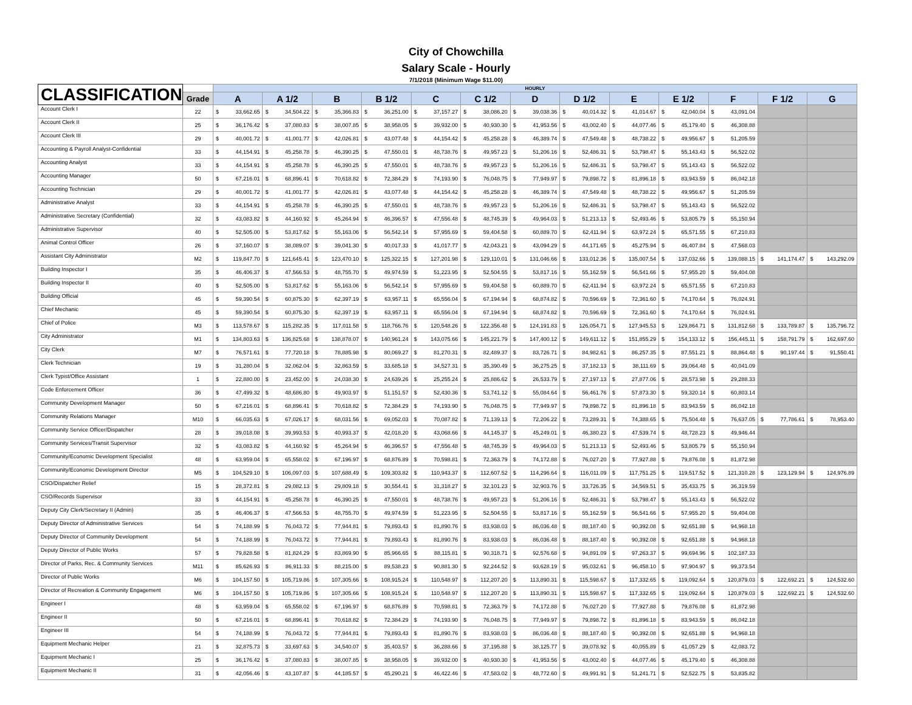City of Chowchilla
Salary Scale - Hourly
7/1/2018 (Minimum Wage $11.00)
| CLASSIFICATION | | HOURLY | | | | | | | | | | | | |
| --- | --- | --- | --- | --- | --- | --- | --- | --- | --- | --- | --- | --- | --- | --- |
| | Grade | A | A 1/2 | B | B 1/2 | C | C 1/2 | D | D 1/2 | E | E 1/2 | F | F 1/2 | G |
| Account Clerk I | 22 | $ 33,662.65 | $ 34,504.22 | $ 35,366.83 | $ 36,251.00 | $ 37,157.27 | $ 38,086.20 | $ 39,038.36 | $ 40,014.32 | $ 41,014.67 | $ 42,040.04 | $ 43,091.04 | | |
| Account Clerk II | 25 | $ 36,176.42 | $ 37,080.83 | $ 38,007.85 | $ 38,958.05 | $ 39,932.00 | $ 40,930.30 | $ 41,953.56 | $ 43,002.40 | $ 44,077.46 | $ 45,179.40 | $ 46,308.88 | | |
| Account Clerk III | 29 | $ 40,001.72 | $ 41,001.77 | $ 42,026.81 | $ 43,077.48 | $ 44,154.42 | $ 45,258.28 | $ 46,389.74 | $ 47,549.48 | $ 48,738.22 | $ 49,956.67 | $ 51,205.59 | | |
| Accounting & Payroll Analyst-Confidential | 33 | $ 44,154.91 | $ 45,258.78 | $ 46,390.25 | $ 47,550.01 | $ 48,738.76 | $ 49,957.23 | $ 51,206.16 | $ 52,486.31 | $ 53,798.47 | $ 55,143.43 | $ 56,522.02 | | |
| Accounting Analyst | 33 | $ 44,154.91 | $ 45,258.78 | $ 46,390.25 | $ 47,550.01 | $ 48,738.76 | $ 49,957.23 | $ 51,206.16 | $ 52,486.31 | $ 53,798.47 | $ 55,143.43 | $ 56,522.02 | | |
| Accounting Manager | 50 | $ 67,216.01 | $ 68,896.41 | $ 70,618.82 | $ 72,384.29 | $ 74,193.90 | $ 76,048.75 | $ 77,949.97 | $ 79,898.72 | $ 81,896.18 | $ 83,943.59 | $ 86,042.18 | | |
| Accounting Technician | 29 | $ 40,001.72 | $ 41,001.77 | $ 42,026.81 | $ 43,077.48 | $ 44,154.42 | $ 45,258.28 | $ 46,389.74 | $ 47,549.48 | $ 48,738.22 | $ 49,956.67 | $ 51,205.59 | | |
| Administrative Analyst | 33 | $ 44,154.91 | $ 45,258.78 | $ 46,390.25 | $ 47,550.01 | $ 48,738.76 | $ 49,957.23 | $ 51,206.16 | $ 52,486.31 | $ 53,798.47 | $ 55,143.43 | $ 56,522.02 | | |
| Administrative Secretary (Confidential) | 32 | $ 43,083.82 | $ 44,160.92 | $ 45,264.94 | $ 46,396.57 | $ 47,556.48 | $ 48,745.39 | $ 49,964.03 | $ 51,213.13 | $ 52,493.46 | $ 53,805.79 | $ 55,150.94 | | |
| Administrative Supervisor | 40 | $ 52,505.00 | $ 53,817.62 | $ 55,163.06 | $ 56,542.14 | $ 57,955.69 | $ 59,404.58 | $ 60,889.70 | $ 62,411.94 | $ 63,972.24 | $ 65,571.55 | $ 67,210.83 | | |
| Animal Control Officer | 26 | $ 37,160.07 | $ 38,089.07 | $ 39,041.30 | $ 40,017.33 | $ 41,017.77 | $ 42,043.21 | $ 43,094.29 | $ 44,171.65 | $ 45,275.94 | $ 46,407.84 | $ 47,568.03 | | |
| Assistant City Administrator | M2 | $ 119,847.70 | $ 121,645.41 | $ 123,470.10 | $ 125,322.15 | $ 127,201.98 | $ 129,110.01 | $ 131,046.66 | $ 133,012.36 | $ 135,007.54 | $ 137,032.66 | $ 139,088.15 | $ 141,174.47 | $ 143,292.09 |
| Building Inspector I | 35 | $ 46,406.37 | $ 47,566.53 | $ 48,755.70 | $ 49,974.59 | $ 51,223.95 | $ 52,504.55 | $ 53,817.16 | $ 55,162.59 | $ 56,541.66 | $ 57,955.20 | $ 59,404.08 | | |
| Building Inspector II | 40 | $ 52,505.00 | $ 53,817.62 | $ 55,163.06 | $ 56,542.14 | $ 57,955.69 | $ 59,404.58 | $ 60,889.70 | $ 62,411.94 | $ 63,972.24 | $ 65,571.55 | $ 67,210.83 | | |
| Building Official | 45 | $ 59,390.54 | $ 60,875.30 | $ 62,397.19 | $ 63,957.11 | $ 65,556.04 | $ 67,194.94 | $ 68,874.82 | $ 70,596.69 | $ 72,361.60 | $ 74,170.64 | $ 76,024.91 | | |
| Chief Mechanic | 45 | $ 59,390.54 | $ 60,875.30 | $ 62,397.19 | $ 63,957.11 | $ 65,556.04 | $ 67,194.94 | $ 68,874.82 | $ 70,596.69 | $ 72,361.60 | $ 74,170.64 | $ 76,024.91 | | |
| Chief of Police | M3 | $ 113,578.67 | $ 115,282.35 | $ 117,011.58 | $ 118,766.76 | $ 120,548.26 | $ 122,356.48 | $ 124,191.83 | $ 126,054.71 | $ 127,945.53 | $ 129,864.71 | $ 131,812.68 | $ 133,789.87 | $ 135,796.72 |
| City Administrator | M1 | $ 134,803.63 | $ 136,825.68 | $ 138,878.07 | $ 140,961.24 | $ 143,075.66 | $ 145,221.79 | $ 147,400.12 | $ 149,611.12 | $ 151,855.29 | $ 154,133.12 | $ 156,445.11 | $ 158,791.79 | $ 162,697.60 |
| City Clerk | M7 | $ 76,571.61 | $ 77,720.18 | $ 78,885.98 | $ 80,069.27 | $ 81,270.31 | $ 82,489.37 | $ 83,726.71 | $ 84,982.61 | $ 86,257.35 | $ 87,551.21 | $ 88,864.48 | $ 90,197.44 | $ 91,550.41 |
| Clerk Technician | 19 | $ 31,280.04 | $ 32,062.04 | $ 32,863.59 | $ 33,685.18 | $ 34,527.31 | $ 35,390.49 | $ 36,275.25 | $ 37,182.13 | $ 38,111.69 | $ 39,064.48 | $ 40,041.09 | | |
| Clerk Typist/Office Assistant | 1 | $ 22,880.00 | $ 23,452.00 | $ 24,038.30 | $ 24,639.26 | $ 25,255.24 | $ 25,886.62 | $ 26,533.79 | $ 27,197.13 | $ 27,877.06 | $ 28,573.98 | $ 29,288.33 | | |
| Code Enforcement Officer | 36 | $ 47,499.32 | $ 48,686.80 | $ 49,903.97 | $ 51,151.57 | $ 52,430.36 | $ 53,741.12 | $ 55,084.64 | $ 56,461.76 | $ 57,873.30 | $ 59,320.14 | $ 60,803.14 | | |
| Community Development Manager | 50 | $ 67,216.01 | $ 68,896.41 | $ 70,618.82 | $ 72,384.29 | $ 74,193.90 | $ 76,048.75 | $ 77,949.97 | $ 79,898.72 | $ 81,896.18 | $ 83,943.59 | $ 86,042.18 | | |
| Community Relations Manager | M10 | $ 66,035.63 | $ 67,026.17 | $ 68,031.56 | $ 69,052.03 | $ 70,087.82 | $ 71,139.13 | $ 72,206.22 | $ 73,289.31 | $ 74,388.65 | $ 75,504.48 | $ 76,637.05 | $ 77,786.61 | $ 78,953.40 |
| Community Service Officer/Dispatcher | 28 | $ 39,018.08 | $ 39,993.53 | $ 40,993.37 | $ 42,018.20 | $ 43,068.66 | $ 44,145.37 | $ 45,249.01 | $ 46,380.23 | $ 47,539.74 | $ 48,728.23 | $ 49,946.44 | | |
| Community Services/Transit Supervisor | 32 | $ 43,083.82 | $ 44,160.92 | $ 45,264.94 | $ 46,396.57 | $ 47,556.48 | $ 48,745.39 | $ 49,964.03 | $ 51,213.13 | $ 52,493.46 | $ 53,805.79 | $ 55,150.94 | | |
| Community/Economic Development Specialist | 48 | $ 63,959.04 | $ 65,558.02 | $ 67,196.97 | $ 68,876.89 | $ 70,598.81 | $ 72,363.79 | $ 74,172.88 | $ 76,027.20 | $ 77,927.88 | $ 79,876.08 | $ 81,872.98 | | |
| Community/Economic Development Director | M5 | $ 104,529.10 | $ 106,097.03 | $ 107,688.49 | $ 109,303.82 | $ 110,943.37 | $ 112,607.52 | $ 114,296.64 | $ 116,011.09 | $ 117,751.25 | $ 119,517.52 | $ 121,310.28 | $ 123,129.94 | $ 124,976.89 |
| CSO/Dispatcher Relief | 15 | $ 28,372.81 | $ 29,082.13 | $ 29,809.18 | $ 30,554.41 | $ 31,318.27 | $ 32,101.23 | $ 32,903.76 | $ 33,726.35 | $ 34,569.51 | $ 35,433.75 | $ 36,319.59 | | |
| CSO/Records Supervisor | 33 | $ 44,154.91 | $ 45,258.78 | $ 46,390.25 | $ 47,550.01 | $ 48,738.76 | $ 49,957.23 | $ 51,206.16 | $ 52,486.31 | $ 53,798.47 | $ 55,143.43 | $ 56,522.02 | | |
| Deputy City Clerk/Secretary II (Admin) | 35 | $ 46,406.37 | $ 47,566.53 | $ 48,755.70 | $ 49,974.59 | $ 51,223.95 | $ 52,504.55 | $ 53,817.16 | $ 55,162.59 | $ 56,541.66 | $ 57,955.20 | $ 59,404.08 | | |
| Deputy Director of Administrative Services | 54 | $ 74,188.99 | $ 76,043.72 | $ 77,944.81 | $ 79,893.43 | $ 81,890.76 | $ 83,938.03 | $ 86,036.48 | $ 88,187.40 | $ 90,392.08 | $ 92,651.88 | $ 94,968.18 | | |
| Deputy Director of Community Development | 54 | $ 74,188.99 | $ 76,043.72 | $ 77,944.81 | $ 79,893.43 | $ 81,890.76 | $ 83,938.03 | $ 86,036.48 | $ 88,187.40 | $ 90,392.08 | $ 92,651.88 | $ 94,968.18 | | |
| Deputy Director of Public Works | 57 | $ 79,828.58 | $ 81,824.29 | $ 83,869.90 | $ 85,966.65 | $ 88,115.81 | $ 90,318.71 | $ 92,576.68 | $ 94,891.09 | $ 97,263.37 | $ 99,694.96 | $ 102,187.33 | | |
| Director of Parks, Rec. & Community Services | M11 | $ 85,626.93 | $ 86,911.33 | $ 88,215.00 | $ 89,538.23 | $ 90,881.30 | $ 92,244.52 | $ 93,628.19 | $ 95,032.61 | $ 96,458.10 | $ 97,904.97 | $ 99,373.54 | | |
| Director of Public Works | M6 | $ 104,157.50 | $ 105,719.86 | $ 107,305.66 | $ 108,915.24 | $ 110,548.97 | $ 112,207.20 | $ 113,890.31 | $ 115,598.67 | $ 117,332.65 | $ 119,092.64 | $ 120,879.03 | $ 122,692.21 | $ 124,532.60 |
| Director of Recreation & Community Engagement | M6 | $ 104,157.50 | $ 105,719.86 | $ 107,305.66 | $ 108,915.24 | $ 110,548.97 | $ 112,207.20 | $ 113,890.31 | $ 115,598.67 | $ 117,332.65 | $ 119,092.64 | $ 120,879.03 | $ 122,692.21 | $ 124,532.60 |
| Engineer I | 48 | $ 63,959.04 | $ 65,558.02 | $ 67,196.97 | $ 68,876.89 | $ 70,598.81 | $ 72,363.79 | $ 74,172.88 | $ 76,027.20 | $ 77,927.88 | $ 79,876.08 | $ 81,872.98 | | |
| Engineer II | 50 | $ 67,216.01 | $ 68,896.41 | $ 70,618.82 | $ 72,384.29 | $ 74,193.90 | $ 76,048.75 | $ 77,949.97 | $ 79,898.72 | $ 81,896.18 | $ 83,943.59 | $ 86,042.18 | | |
| Engineer III | 54 | $ 74,188.99 | $ 76,043.72 | $ 77,944.81 | $ 79,893.43 | $ 81,890.76 | $ 83,938.03 | $ 86,036.48 | $ 88,187.40 | $ 90,392.08 | $ 92,651.88 | $ 94,968.18 | | |
| Equipment Mechanic Helper | 21 | $ 32,875.73 | $ 33,697.63 | $ 34,540.07 | $ 35,403.57 | $ 36,288.66 | $ 37,195.88 | $ 38,125.77 | $ 39,078.92 | $ 40,055.89 | $ 41,057.29 | $ 42,083.72 | | |
| Equipment Mechanic I | 25 | $ 36,176.42 | $ 37,080.83 | $ 38,007.85 | $ 38,958.05 | $ 39,932.00 | $ 40,930.30 | $ 41,953.56 | $ 43,002.40 | $ 44,077.46 | $ 45,179.40 | $ 46,308.88 | | |
| Equipment Mechanic II | 31 | $ 42,056.46 | $ 43,107.87 | $ 44,185.57 | $ 45,290.21 | $ 46,422.46 | $ 47,583.02 | $ 48,772.60 | $ 49,991.91 | $ 51,241.71 | $ 52,522.75 | $ 53,835.82 | | |